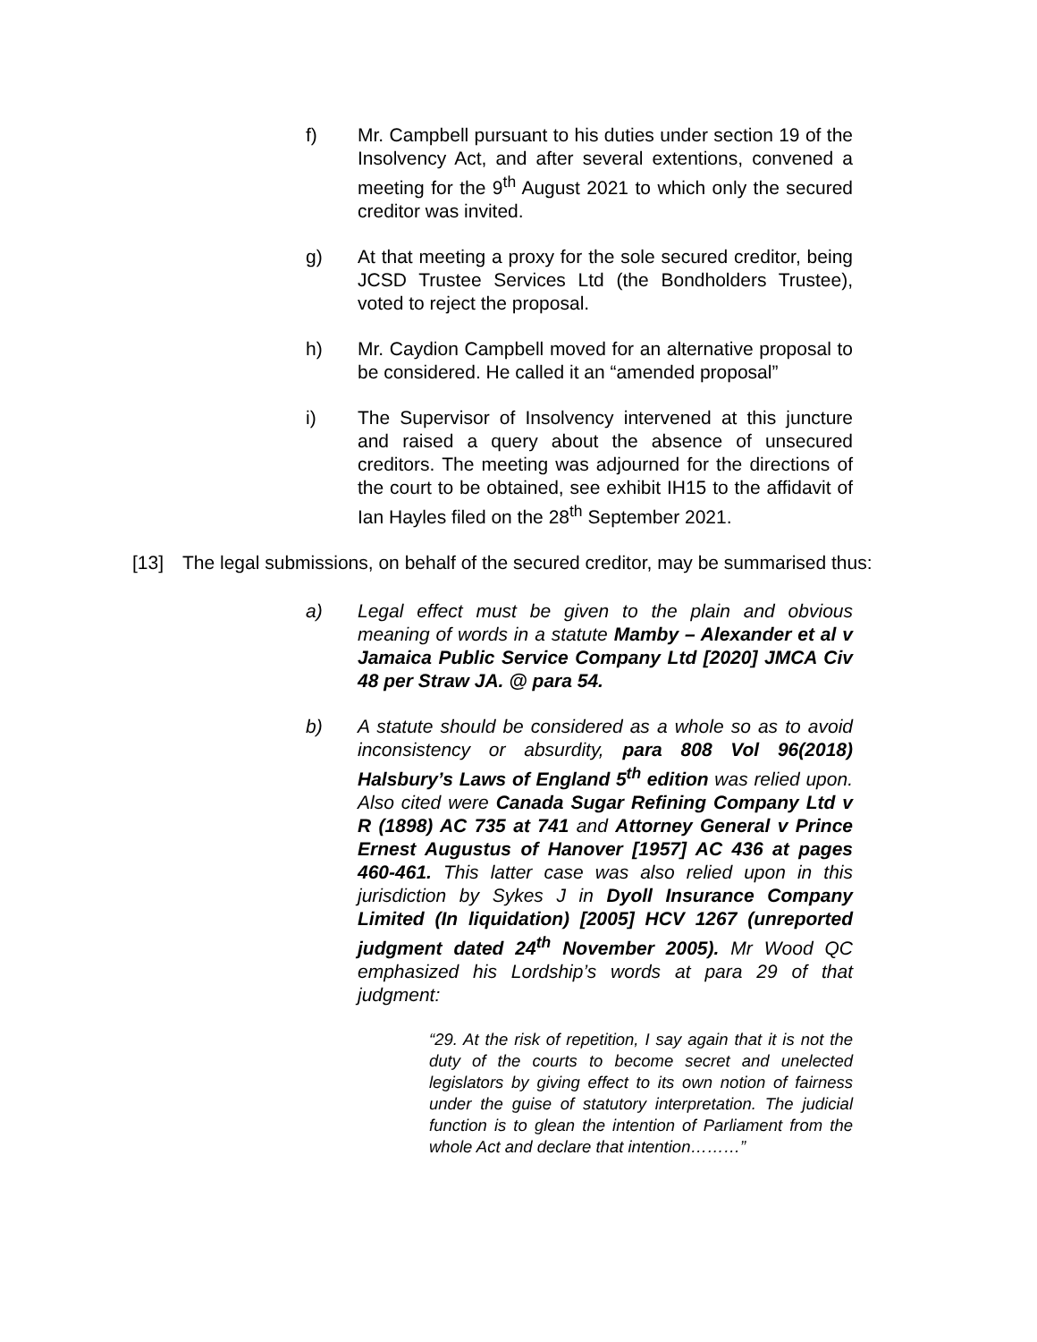f) Mr. Campbell pursuant to his duties under section 19 of the Insolvency Act, and after several extentions, convened a meeting for the 9<sup>th</sup> August 2021 to which only the secured creditor was invited.
g) At that meeting a proxy for the sole secured creditor, being JCSD Trustee Services Ltd (the Bondholders Trustee), voted to reject the proposal.
h) Mr. Caydion Campbell moved for an alternative proposal to be considered. He called it an “amended proposal”
i) The Supervisor of Insolvency intervened at this juncture and raised a query about the absence of unsecured creditors. The meeting was adjourned for the directions of the court to be obtained, see exhibit IH15 to the affidavit of Ian Hayles filed on the 28<sup>th</sup> September 2021.
[13] The legal submissions, on behalf of the secured creditor, may be summarised thus:
a) Legal effect must be given to the plain and obvious meaning of words in a statute Mamby – Alexander et al v Jamaica Public Service Company Ltd [2020] JMCA Civ 48 per Straw JA. @ para 54.
b) A statute should be considered as a whole so as to avoid inconsistency or absurdity, para 808 Vol 96(2018) Halsbury’s Laws of England 5<sup>th</sup> edition was relied upon. Also cited were Canada Sugar Refining Company Ltd v R (1898) AC 735 at 741 and Attorney General v Prince Ernest Augustus of Hanover [1957] AC 436 at pages 460-461. This latter case was also relied upon in this jurisdiction by Sykes J in Dyoll Insurance Company Limited (In liquidation) [2005] HCV 1267 (unreported judgment dated 24<sup>th</sup> November 2005). Mr Wood QC emphasized his Lordship’s words at para 29 of that judgment:
“29. At the risk of repetition, I say again that it is not the duty of the courts to become secret and unelected legislators by giving effect to its own notion of fairness under the guise of statutory interpretation. The judicial function is to glean the intention of Parliament from the whole Act and declare that intention………”